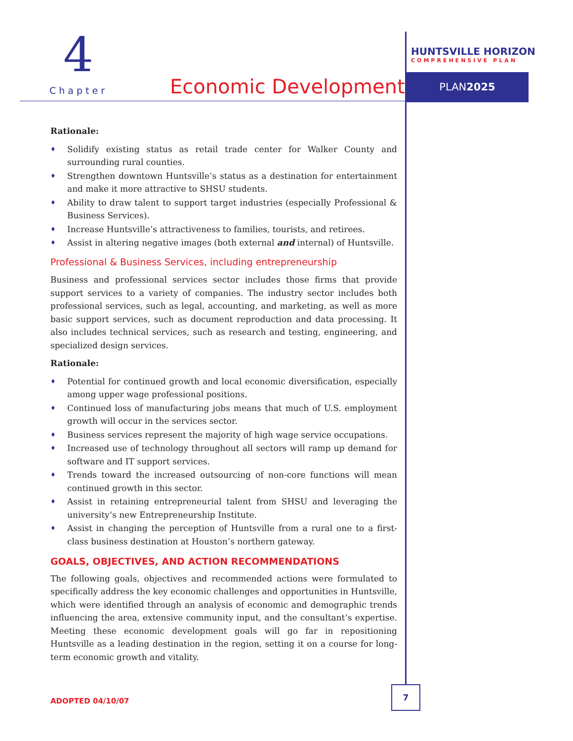4
Chapter Economic Development
HUNTSVILLE HORIZON
COMPREHENSIVE PLAN
PLAN2025
Rationale:
♦ Solidify existing status as retail trade center for Walker County and surrounding rural counties.
♦ Strengthen downtown Huntsville’s status as a destination for entertainment and make it more attractive to SHSU students.
♦ Ability to draw talent to support target industries (especially Professional & Business Services).
♦ Increase Huntsville’s attractiveness to families, tourists, and retirees.
♦ Assist in altering negative images (both external and internal) of Huntsville.
Professional & Business Services, including entrepreneurship
Business and professional services sector includes those firms that provide support services to a variety of companies. The industry sector includes both professional services, such as legal, accounting, and marketing, as well as more basic support services, such as document reproduction and data processing. It also includes technical services, such as research and testing, engineering, and specialized design services.
Rationale:
♦ Potential for continued growth and local economic diversification, especially among upper wage professional positions.
♦ Continued loss of manufacturing jobs means that much of U.S. employment growth will occur in the services sector.
♦ Business services represent the majority of high wage service occupations.
♦ Increased use of technology throughout all sectors will ramp up demand for software and IT support services.
♦ Trends toward the increased outsourcing of non-core functions will mean continued growth in this sector.
♦ Assist in retaining entrepreneurial talent from SHSU and leveraging the university’s new Entrepreneurship Institute.
♦ Assist in changing the perception of Huntsville from a rural one to a first-class business destination at Houston’s northern gateway.
GOALS, OBJECTIVES, AND ACTION RECOMMENDATIONS
The following goals, objectives and recommended actions were formulated to specifically address the key economic challenges and opportunities in Huntsville, which were identified through an analysis of economic and demographic trends influencing the area, extensive community input, and the consultant’s expertise. Meeting these economic development goals will go far in repositioning Huntsville as a leading destination in the region, setting it on a course for long-term economic growth and vitality.
ADOPTED 04/10/07
7